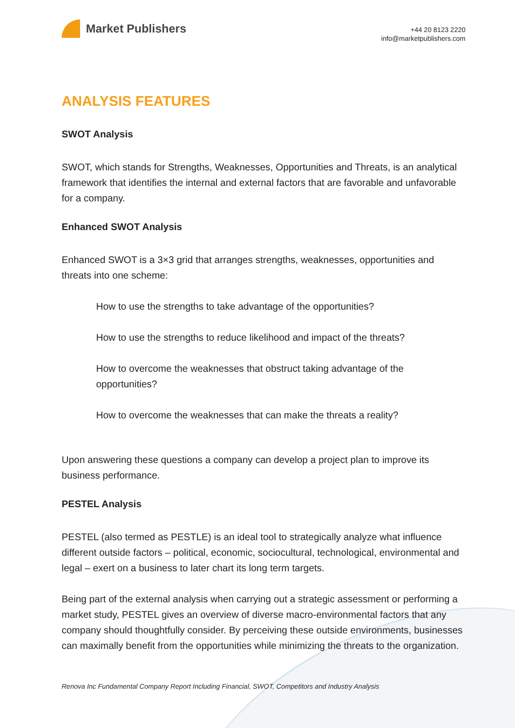Market Publishers
+44 20 8123 2220
info@marketpublishers.com
ANALYSIS FEATURES
SWOT Analysis
SWOT, which stands for Strengths, Weaknesses, Opportunities and Threats, is an analytical framework that identifies the internal and external factors that are favorable and unfavorable for a company.
Enhanced SWOT Analysis
Enhanced SWOT is a 3×3 grid that arranges strengths, weaknesses, opportunities and threats into one scheme:
How to use the strengths to take advantage of the opportunities?
How to use the strengths to reduce likelihood and impact of the threats?
How to overcome the weaknesses that obstruct taking advantage of the opportunities?
How to overcome the weaknesses that can make the threats a reality?
Upon answering these questions a company can develop a project plan to improve its business performance.
PESTEL Analysis
PESTEL (also termed as PESTLE) is an ideal tool to strategically analyze what influence different outside factors – political, economic, sociocultural, technological, environmental and legal – exert on a business to later chart its long term targets.
Being part of the external analysis when carrying out a strategic assessment or performing a market study, PESTEL gives an overview of diverse macro-environmental factors that any company should thoughtfully consider. By perceiving these outside environments, businesses can maximally benefit from the opportunities while minimizing the threats to the organization.
Renova Inc Fundamental Company Report Including Financial, SWOT, Competitors and Industry Analysis